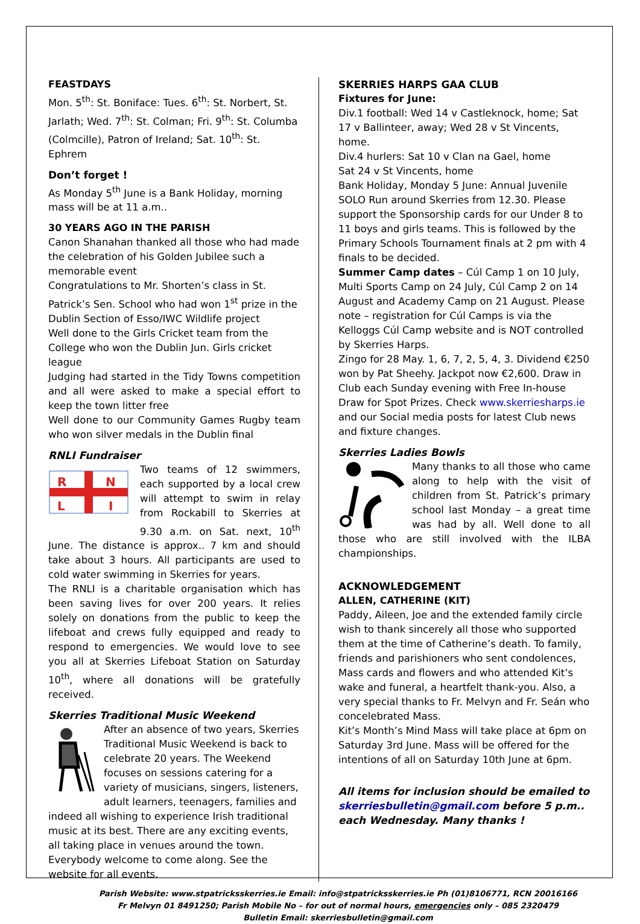FEASTDAYS
Mon. 5<sup>th</sup>: St. Boniface: Tues. 6<sup>th</sup>: St. Norbert, St. Jarlath; Wed. 7<sup>th</sup>: St. Colman; Fri. 9<sup>th</sup>: St. Columba (Colmcille), Patron of Ireland; Sat. 10<sup>th</sup>: St. Ephrem
Don’t forget !
As Monday 5<sup>th</sup> June is a Bank Holiday, morning mass will be at 11 a.m..
30 YEARS AGO IN THE PARISH
Canon Shanahan thanked all those who had made the celebration of his Golden Jubilee such a memorable event
Congratulations to Mr. Shorten’s class in St. Patrick’s Sen. School who had won 1<sup>st</sup> prize in the Dublin Section of Esso/IWC Wildlife project
Well done to the Girls Cricket team from the College who won the Dublin Jun. Girls cricket league
Judging had started in the Tidy Towns competition and all were asked to make a special effort to keep the town litter free
Well done to our Community Games Rugby team who won silver medals in the Dublin final
RNLI Fundraiser
R
N
L
I
Two teams of 12 swimmers, each supported by a local crew will attempt to swim in relay from Rockabill to Skerries at 9.30 a.m. on Sat. next, 10<sup>th</sup> June. The distance is approx.. 7 km and should take about 3 hours. All participants are used to cold water swimming in Skerries for years.
The RNLI is a charitable organisation which has been saving lives for over 200 years. It relies solely on donations from the public to keep the lifeboat and crews fully equipped and ready to respond to emergencies. We would love to see you all at Skerries Lifeboat Station on Saturday 10<sup>th</sup>, where all donations will be gratefully received.
Skerries Traditional Music Weekend
After an absence of two years, Skerries Traditional Music Weekend is back to celebrate 20 years. The Weekend focuses on sessions catering for a variety of musicians, singers, listeners, adult learners, teenagers, families and indeed all wishing to experience Irish traditional music at its best. There are any exciting events, all taking place in venues around the town. Everybody welcome to come along. See the website for all events.
SKERRIES HARPS GAA CLUB
Fixtures for June:
Div.1 football: Wed 14 v Castleknock, home; Sat 17 v Ballinteer, away; Wed 28 v St Vincents, home.
Div.4 hurlers: Sat 10 v Clan na Gael, home
Sat 24 v St Vincents, home
Bank Holiday, Monday 5 June: Annual Juvenile SOLO Run around Skerries from 12.30. Please support the Sponsorship cards for our Under 8 to 11 boys and girls teams. This is followed by the Primary Schools Tournament finals at 2 pm with 4 finals to be decided.
Summer Camp dates – Cúl Camp 1 on 10 July, Multi Sports Camp on 24 July, Cúl Camp 2 on 14 August and Academy Camp on 21 August. Please note – registration for Cúl Camps is via the Kelloggs Cúl Camp website and is NOT controlled by Skerries Harps.
Zingo for 28 May. 1, 6, 7, 2, 5, 4, 3. Dividend €250 won by Pat Sheehy. Jackpot now €2,600. Draw in Club each Sunday evening with Free In-house Draw for Spot Prizes. Check www.skerriesharps.ie and our Social media posts for latest Club news and fixture changes.
Skerries Ladies Bowls
Many thanks to all those who came along to help with the visit of children from St. Patrick’s primary school last Monday – a great time was had by all. Well done to all those who are still involved with the ILBA championships.
ACKNOWLEDGEMENT
ALLEN, CATHERINE (KIT)
Paddy, Aileen, Joe and the extended family circle wish to thank sincerely all those who supported them at the time of Catherine’s death. To family, friends and parishioners who sent condolences, Mass cards and flowers and who attended Kit’s wake and funeral, a heartfelt thank-you. Also, a very special thanks to Fr. Melvyn and Fr. Seán who concelebrated Mass.
Kit’s Month’s Mind Mass will take place at 6pm on Saturday 3rd June. Mass will be offered for the intentions of all on Saturday 10th June at 6pm.
All items for inclusion should be emailed to skerriesbulletin@gmail.com before 5 p.m.. each Wednesday. Many thanks !
Parish Website: www.stpatricksskerries.ie Email: info@stpatricksskerries.ie Ph (01)8106771, RCN 20016166
Fr Melvyn 01 8491250; Parish Mobile No – for out of normal hours, emergencies only – 085 2320479
Bulletin Email: skerriesbulletin@gmail.com